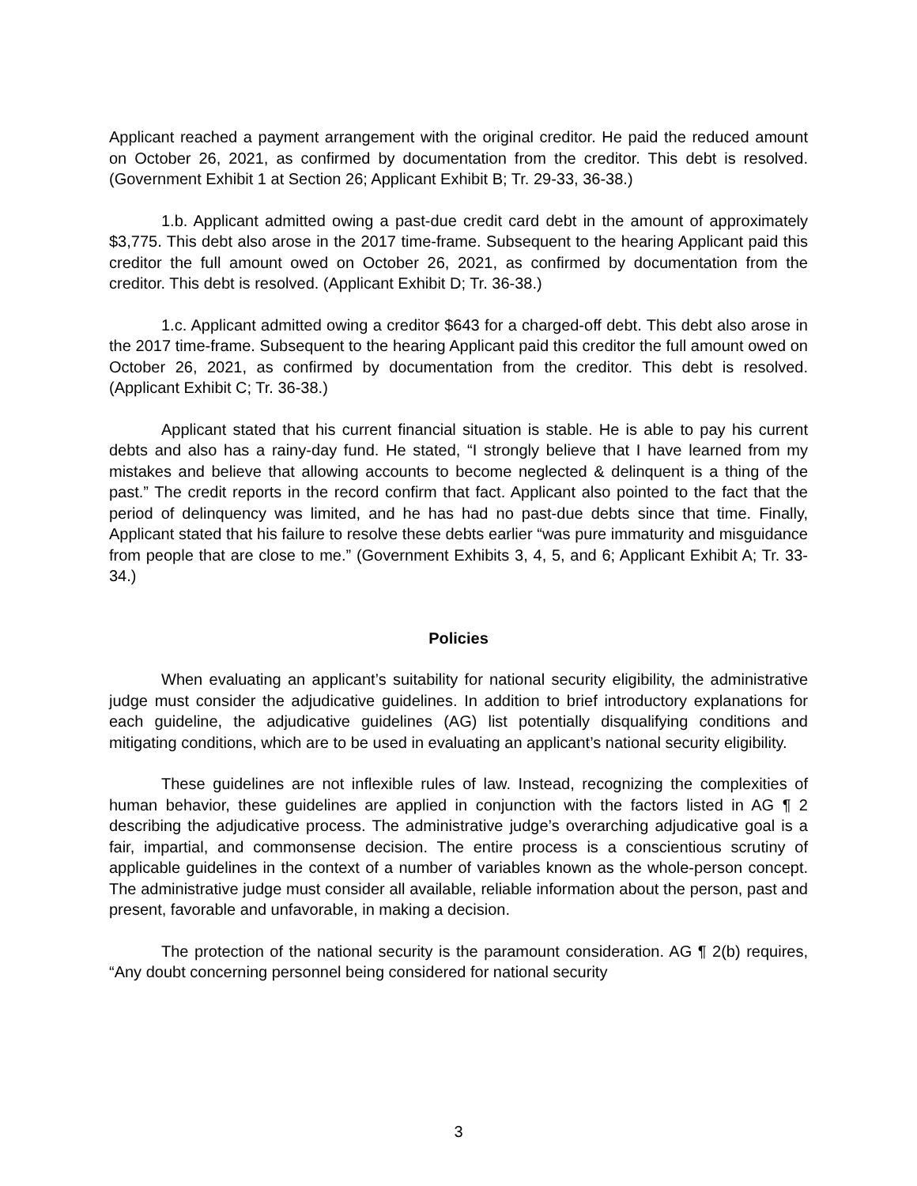Applicant reached a payment arrangement with the original creditor. He paid the reduced amount on October 26, 2021, as confirmed by documentation from the creditor. This debt is resolved. (Government Exhibit 1 at Section 26; Applicant Exhibit B; Tr. 29-33, 36-38.)
1.b. Applicant admitted owing a past-due credit card debt in the amount of approximately $3,775. This debt also arose in the 2017 time-frame. Subsequent to the hearing Applicant paid this creditor the full amount owed on October 26, 2021, as confirmed by documentation from the creditor. This debt is resolved. (Applicant Exhibit D; Tr. 36-38.)
1.c. Applicant admitted owing a creditor $643 for a charged-off debt. This debt also arose in the 2017 time-frame. Subsequent to the hearing Applicant paid this creditor the full amount owed on October 26, 2021, as confirmed by documentation from the creditor. This debt is resolved. (Applicant Exhibit C; Tr. 36-38.)
Applicant stated that his current financial situation is stable. He is able to pay his current debts and also has a rainy-day fund. He stated, “I strongly believe that I have learned from my mistakes and believe that allowing accounts to become neglected & delinquent is a thing of the past.” The credit reports in the record confirm that fact. Applicant also pointed to the fact that the period of delinquency was limited, and he has had no past-due debts since that time. Finally, Applicant stated that his failure to resolve these debts earlier “was pure immaturity and misguidance from people that are close to me.” (Government Exhibits 3, 4, 5, and 6; Applicant Exhibit A; Tr. 33-34.)
Policies
When evaluating an applicant’s suitability for national security eligibility, the administrative judge must consider the adjudicative guidelines. In addition to brief introductory explanations for each guideline, the adjudicative guidelines (AG) list potentially disqualifying conditions and mitigating conditions, which are to be used in evaluating an applicant’s national security eligibility.
These guidelines are not inflexible rules of law. Instead, recognizing the complexities of human behavior, these guidelines are applied in conjunction with the factors listed in AG ¶ 2 describing the adjudicative process. The administrative judge’s overarching adjudicative goal is a fair, impartial, and commonsense decision. The entire process is a conscientious scrutiny of applicable guidelines in the context of a number of variables known as the whole-person concept. The administrative judge must consider all available, reliable information about the person, past and present, favorable and unfavorable, in making a decision.
The protection of the national security is the paramount consideration. AG ¶ 2(b) requires, “Any doubt concerning personnel being considered for national security
3